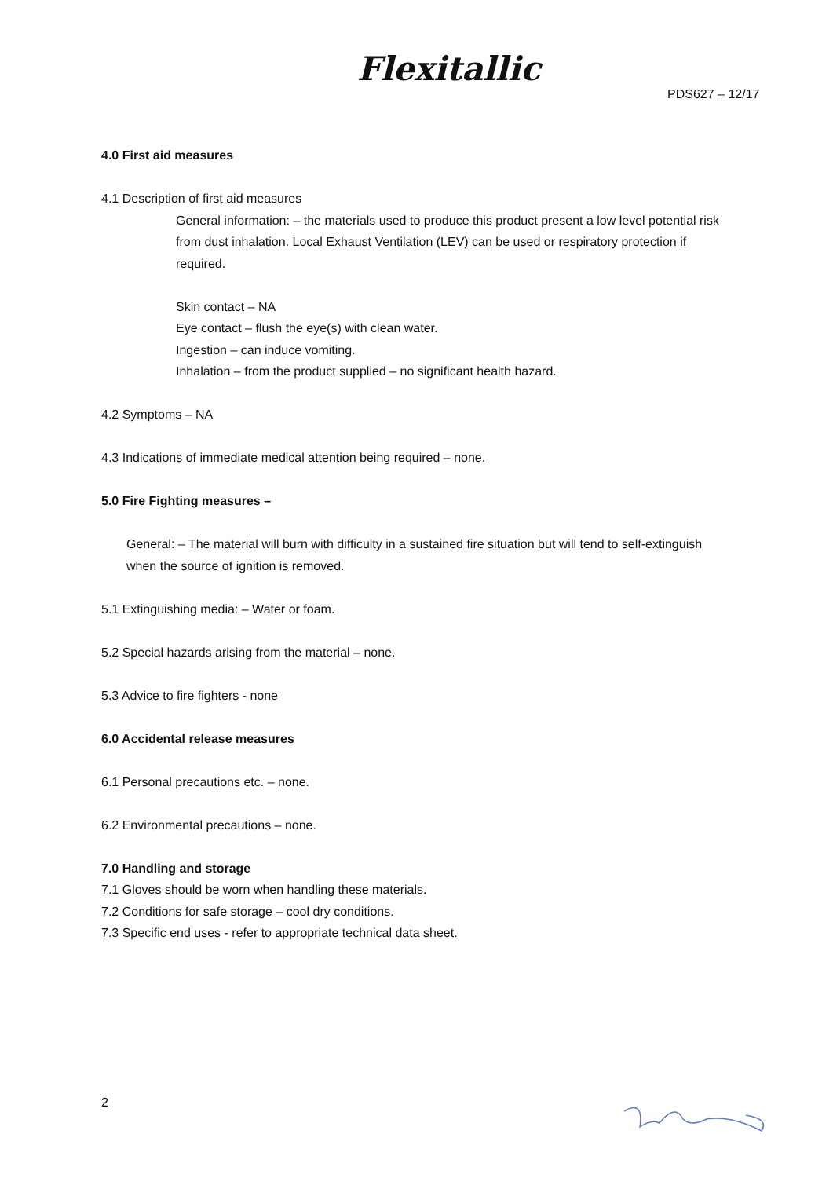Flexitallic
PDS627 – 12/17
4.0 First aid measures
4.1 Description of first aid measures
General information: – the materials used to produce this product present a low level potential risk from dust inhalation. Local Exhaust Ventilation (LEV) can be used or respiratory protection if required.
Skin contact – NA
Eye contact – flush the eye(s) with clean water.
Ingestion – can induce vomiting.
Inhalation – from the product supplied – no significant health hazard.
4.2 Symptoms – NA
4.3 Indications of immediate medical attention being required – none.
5.0 Fire Fighting measures –
General: – The material will burn with difficulty in a sustained fire situation but will tend to self-extinguish when the source of ignition is removed.
5.1 Extinguishing media: – Water or foam.
5.2 Special hazards arising from the material – none.
5.3 Advice to fire fighters - none
6.0 Accidental release measures
6.1 Personal precautions etc. – none.
6.2 Environmental precautions – none.
7.0 Handling and storage
7.1 Gloves should be worn when handling these materials.
7.2 Conditions for safe storage – cool dry conditions.
7.3 Specific end uses - refer to appropriate technical data sheet.
2